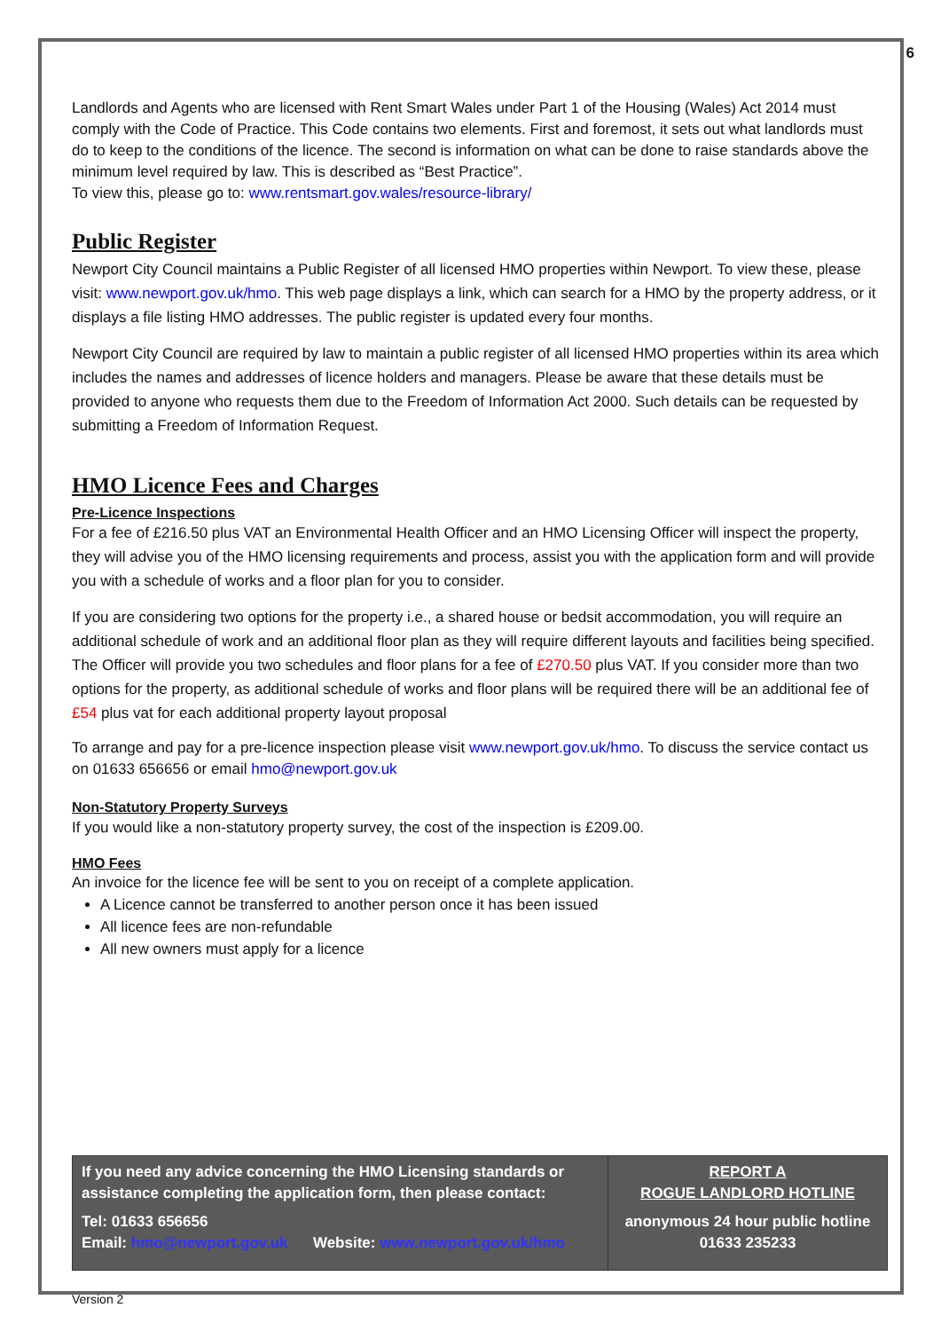6
Landlords and Agents who are licensed with Rent Smart Wales under Part 1 of the Housing (Wales) Act 2014 must comply with the Code of Practice. This Code contains two elements. First and foremost, it sets out what landlords must do to keep to the conditions of the licence. The second is information on what can be done to raise standards above the minimum level required by law. This is described as “Best Practice”.
To view this, please go to: www.rentsmart.gov.wales/resource-library/
Public Register
Newport City Council maintains a Public Register of all licensed HMO properties within Newport. To view these, please visit: www.newport.gov.uk/hmo. This web page displays a link, which can search for a HMO by the property address, or it displays a file listing HMO addresses. The public register is updated every four months.
Newport City Council are required by law to maintain a public register of all licensed HMO properties within its area which includes the names and addresses of licence holders and managers. Please be aware that these details must be provided to anyone who requests them due to the Freedom of Information Act 2000. Such details can be requested by submitting a Freedom of Information Request.
HMO Licence Fees and Charges
Pre-Licence Inspections
For a fee of £216.50 plus VAT an Environmental Health Officer and an HMO Licensing Officer will inspect the property, they will advise you of the HMO licensing requirements and process, assist you with the application form and will provide you with a schedule of works and a floor plan for you to consider.
If you are considering two options for the property i.e., a shared house or bedsit accommodation, you will require an additional schedule of work and an additional floor plan as they will require different layouts and facilities being specified. The Officer will provide you two schedules and floor plans for a fee of £270.50 plus VAT. If you consider more than two options for the property, as additional schedule of works and floor plans will be required there will be an additional fee of £54 plus vat for each additional property layout proposal
To arrange and pay for a pre-licence inspection please visit www.newport.gov.uk/hmo. To discuss the service contact us on 01633 656656 or email hmo@newport.gov.uk
Non-Statutory Property Surveys
If you would like a non-statutory property survey, the cost of the inspection is £209.00.
HMO Fees
An invoice for the licence fee will be sent to you on receipt of a complete application.
A Licence cannot be transferred to another person once it has been issued
All licence fees are non-refundable
All new owners must apply for a licence
| If you need any advice concerning the HMO Licensing standards or assistance completing the application form, then please contact: Tel: 01633 656656 Email: hmo@newport.gov.uk Website: www.newport.gov.uk/hmo | REPORT A ROGUE LANDLORD HOTLINE anonymous 24 hour public hotline 01633 235233 |
Version 2